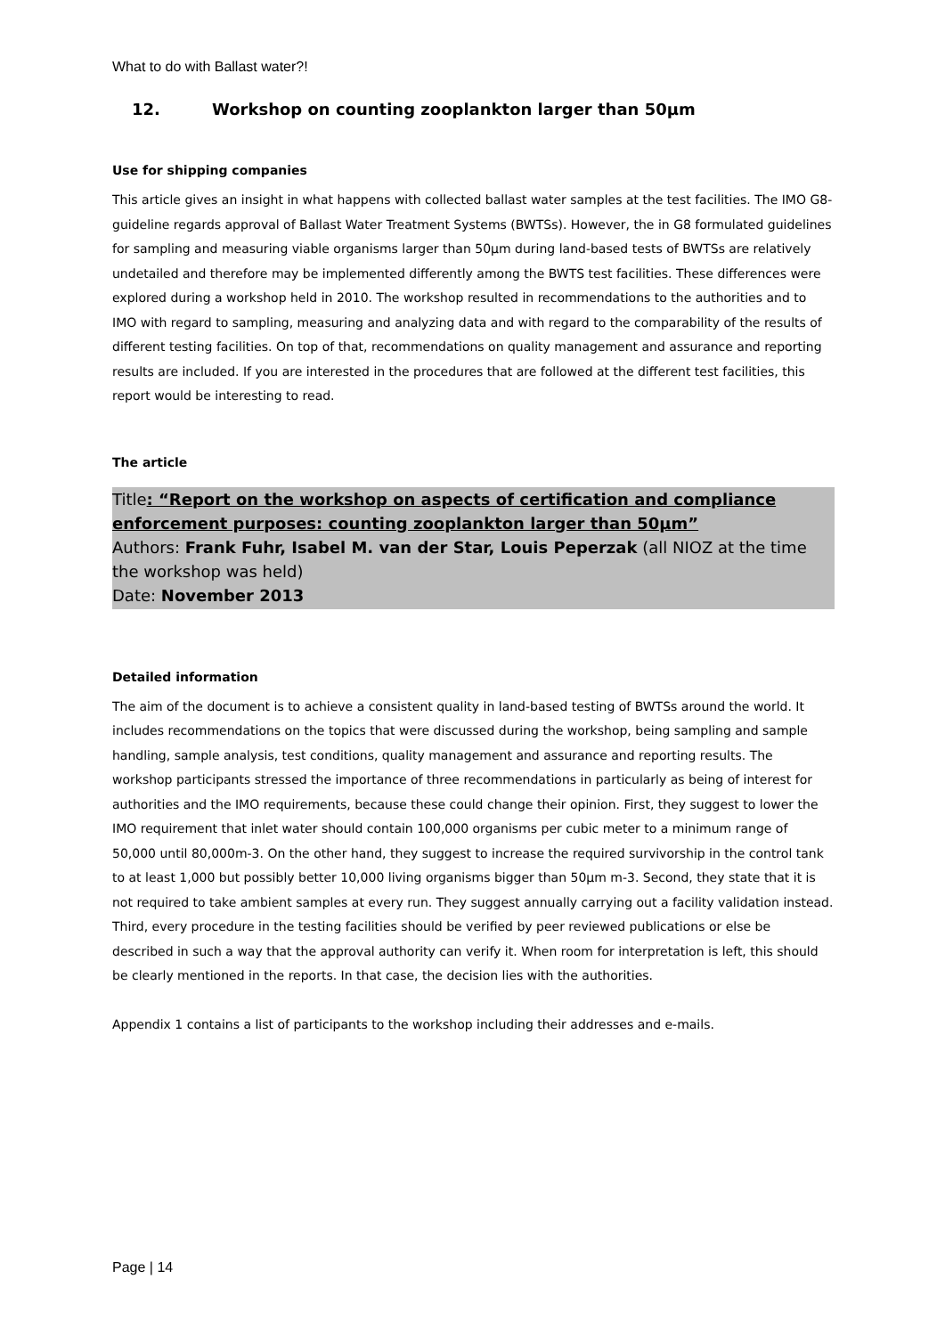What to do with Ballast water?!
12. Workshop on counting zooplankton larger than 50µm
Use for shipping companies
This article gives an insight in what happens with collected ballast water samples at the test facilities. The IMO G8-guideline regards approval of Ballast Water Treatment Systems (BWTSs). However, the in G8 formulated guidelines for sampling and measuring viable organisms larger than 50µm during land-based tests of BWTSs are relatively undetailed and therefore may be implemented differently among the BWTS test facilities. These differences were explored during a workshop held in 2010. The workshop resulted in recommendations to the authorities and to IMO with regard to sampling, measuring and analyzing data and with regard to the comparability of the results of different testing facilities. On top of that, recommendations on quality management and assurance and reporting results are included. If you are interested in the procedures that are followed at the different test facilities, this report would be interesting to read.
The article
Title: “Report on the workshop on aspects of certification and compliance enforcement purposes: counting zooplankton larger than 50µm”
Authors: Frank Fuhr, Isabel M. van der Star, Louis Peperzak (all NIOZ at the time the workshop was held)
Date: November 2013
Detailed information
The aim of the document is to achieve a consistent quality in land-based testing of BWTSs around the world. It includes recommendations on the topics that were discussed during the workshop, being sampling and sample handling, sample analysis, test conditions, quality management and assurance and reporting results. The workshop participants stressed the importance of three recommendations in particularly as being of interest for authorities and the IMO requirements, because these could change their opinion. First, they suggest to lower the IMO requirement that inlet water should contain 100,000 organisms per cubic meter to a minimum range of 50,000 until 80,000m-3. On the other hand, they suggest to increase the required survivorship in the control tank to at least 1,000 but possibly better 10,000 living organisms bigger than 50µm m-3. Second, they state that it is not required to take ambient samples at every run. They suggest annually carrying out a facility validation instead. Third, every procedure in the testing facilities should be verified by peer reviewed publications or else be described in such a way that the approval authority can verify it. When room for interpretation is left, this should be clearly mentioned in the reports. In that case, the decision lies with the authorities.
Appendix 1 contains a list of participants to the workshop including their addresses and e-mails.
Page | 14